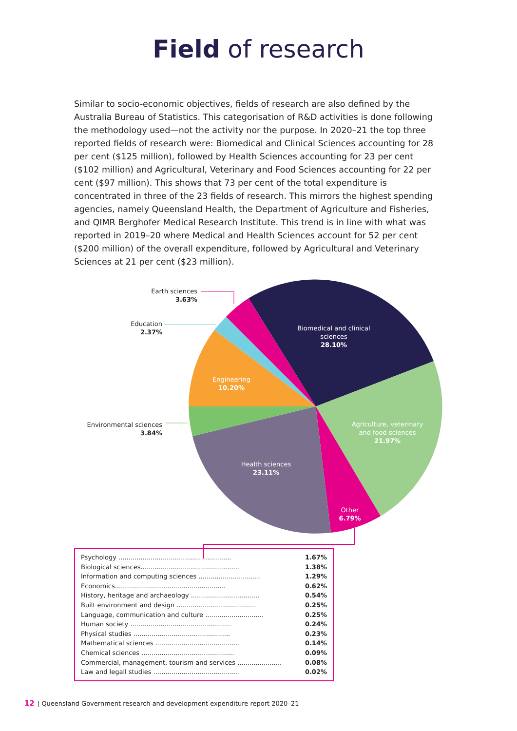Field of research
Similar to socio-economic objectives, fields of research are also defined by the Australia Bureau of Statistics. This categorisation of R&D activities is done following the methodology used—not the activity nor the purpose. In 2020–21 the top three reported fields of research were: Biomedical and Clinical Sciences accounting for 28 per cent ($125 million), followed by Health Sciences accounting for 23 per cent ($102 million) and Agricultural, Veterinary and Food Sciences accounting for 22 per cent ($97 million). This shows that 73 per cent of the total expenditure is concentrated in three of the 23 fields of research. This mirrors the highest spending agencies, namely Queensland Health, the Department of Agriculture and Fisheries, and QIMR Berghofer Medical Research Institute. This trend is in line with what was reported in 2019–20 where Medical and Health Sciences account for 52 per cent ($200 million) of the overall expenditure, followed by Agricultural and Veterinary Sciences at 21 per cent ($23 million).
Earth sciences
3.63%
Education
2.37%
Environmental sciences
3.84%
Biomedical and clinical sciences
28.10%
Engineering
10.20%
Agriculture, veterinary and food sciences
21.97%
Health sciences
23.11%
Other
6.79%
| Psychology ........................................................ | 1.67% |
| Biological sciences................................................. | 1.38% |
| Information and computing sciences ............................... | 1.29% |
| Economics....................................................... | 0.62% |
| History, heritage and archaeology .................................. | 0.54% |
| Built environment and design ....................................... | 0.25% |
| Language, communication and culture ............................. | 0.25% |
| Human society .................................................. | 0.24% |
| Physical studies ................................................ | 0.23% |
| Mathematical sciences .......................................... | 0.14% |
| Chemical sciences .............................................. | 0.09% |
| Commercial, management, tourism and services ...................... | 0.08% |
| Law and legall studies ........................................... | 0.02% |
12 | Queensland Government research and development expenditure report 2020–21